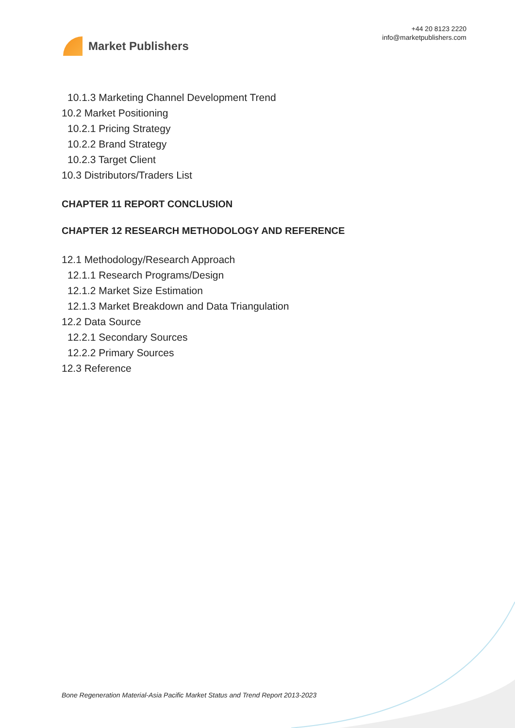Market Publishers
+44 20 8123 2220
info@marketpublishers.com
10.1.3 Marketing Channel Development Trend
10.2 Market Positioning
10.2.1 Pricing Strategy
10.2.2 Brand Strategy
10.2.3 Target Client
10.3 Distributors/Traders List
CHAPTER 11 REPORT CONCLUSION
CHAPTER 12 RESEARCH METHODOLOGY AND REFERENCE
12.1 Methodology/Research Approach
12.1.1 Research Programs/Design
12.1.2 Market Size Estimation
12.1.3 Market Breakdown and Data Triangulation
12.2 Data Source
12.2.1 Secondary Sources
12.2.2 Primary Sources
12.3 Reference
Bone Regeneration Material-Asia Pacific Market Status and Trend Report 2013-2023